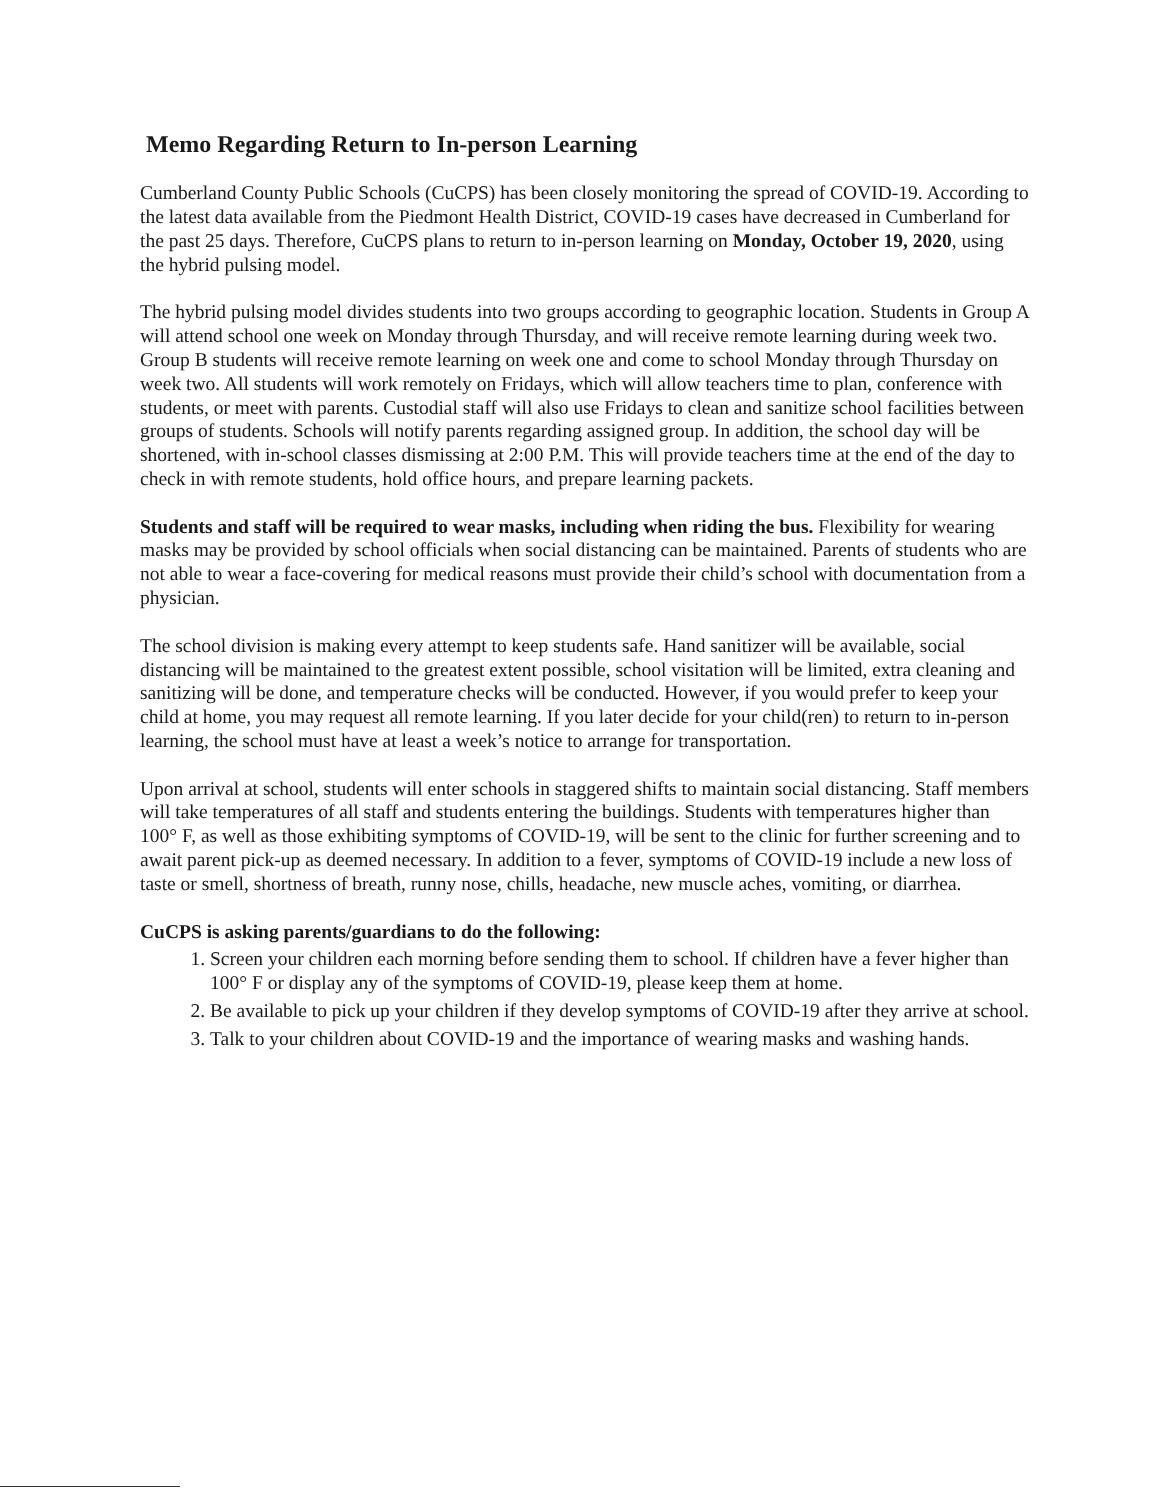Memo Regarding Return to In-person Learning
Cumberland County Public Schools (CuCPS) has been closely monitoring the spread of COVID-19. According to the latest data available from the Piedmont Health District, COVID-19 cases have decreased in Cumberland for the past 25 days. Therefore, CuCPS plans to return to in-person learning on Monday, October 19, 2020, using the hybrid pulsing model.
The hybrid pulsing model divides students into two groups according to geographic location. Students in Group A will attend school one week on Monday through Thursday, and will receive remote learning during week two. Group B students will receive remote learning on week one and come to school Monday through Thursday on week two. All students will work remotely on Fridays, which will allow teachers time to plan, conference with students, or meet with parents. Custodial staff will also use Fridays to clean and sanitize school facilities between groups of students. Schools will notify parents regarding assigned group. In addition, the school day will be shortened, with in-school classes dismissing at 2:00 P.M. This will provide teachers time at the end of the day to check in with remote students, hold office hours, and prepare learning packets.
Students and staff will be required to wear masks, including when riding the bus. Flexibility for wearing masks may be provided by school officials when social distancing can be maintained. Parents of students who are not able to wear a face-covering for medical reasons must provide their child’s school with documentation from a physician.
The school division is making every attempt to keep students safe. Hand sanitizer will be available, social distancing will be maintained to the greatest extent possible, school visitation will be limited, extra cleaning and sanitizing will be done, and temperature checks will be conducted. However, if you would prefer to keep your child at home, you may request all remote learning. If you later decide for your child(ren) to return to in-person learning, the school must have at least a week’s notice to arrange for transportation.
Upon arrival at school, students will enter schools in staggered shifts to maintain social distancing. Staff members will take temperatures of all staff and students entering the buildings. Students with temperatures higher than 100° F, as well as those exhibiting symptoms of COVID-19, will be sent to the clinic for further screening and to await parent pick-up as deemed necessary. In addition to a fever, symptoms of COVID-19 include a new loss of taste or smell, shortness of breath, runny nose, chills, headache, new muscle aches, vomiting, or diarrhea.
CuCPS is asking parents/guardians to do the following:
1. Screen your children each morning before sending them to school. If children have a fever higher than 100° F or display any of the symptoms of COVID-19, please keep them at home.
2. Be available to pick up your children if they develop symptoms of COVID-19 after they arrive at school.
3. Talk to your children about COVID-19 and the importance of wearing masks and washing hands.